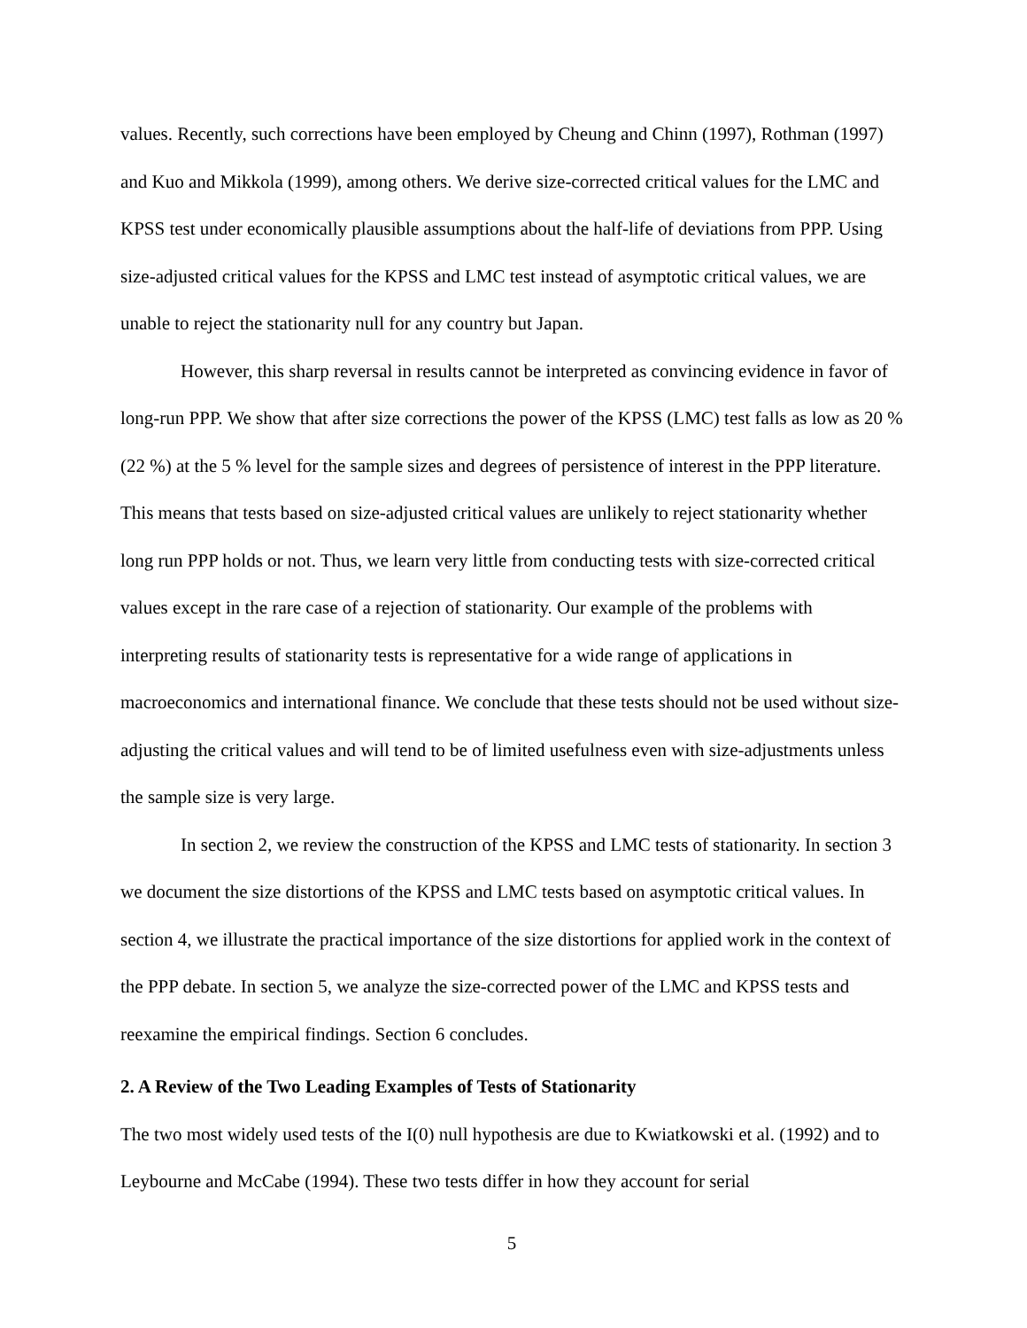values. Recently, such corrections have been employed by Cheung and Chinn (1997), Rothman (1997) and Kuo and Mikkola (1999), among others. We derive size-corrected critical values for the LMC and KPSS test under economically plausible assumptions about the half-life of deviations from PPP. Using size-adjusted critical values for the KPSS and LMC test instead of asymptotic critical values, we are unable to reject the stationarity null for any country but Japan.
However, this sharp reversal in results cannot be interpreted as convincing evidence in favor of long-run PPP. We show that after size corrections the power of the KPSS (LMC) test falls as low as 20 % (22 %) at the 5 % level for the sample sizes and degrees of persistence of interest in the PPP literature. This means that tests based on size-adjusted critical values are unlikely to reject stationarity whether long run PPP holds or not. Thus, we learn very little from conducting tests with size-corrected critical values except in the rare case of a rejection of stationarity. Our example of the problems with interpreting results of stationarity tests is representative for a wide range of applications in macroeconomics and international finance. We conclude that these tests should not be used without size-adjusting the critical values and will tend to be of limited usefulness even with size-adjustments unless the sample size is very large.
In section 2, we review the construction of the KPSS and LMC tests of stationarity. In section 3 we document the size distortions of the KPSS and LMC tests based on asymptotic critical values. In section 4, we illustrate the practical importance of the size distortions for applied work in the context of the PPP debate. In section 5, we analyze the size-corrected power of the LMC and KPSS tests and reexamine the empirical findings. Section 6 concludes.
2. A Review of the Two Leading Examples of Tests of Stationarity
The two most widely used tests of the I(0) null hypothesis are due to Kwiatkowski et al. (1992) and to Leybourne and McCabe (1994). These two tests differ in how they account for serial
5